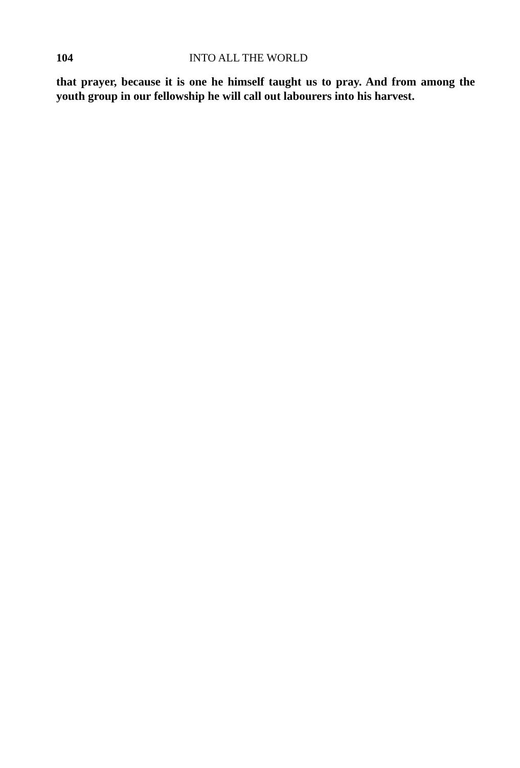104 INTO ALL THE WORLD
that prayer, because it is one he himself taught us to pray. And from among the youth group in our fellowship he will call out labourers into his harvest.